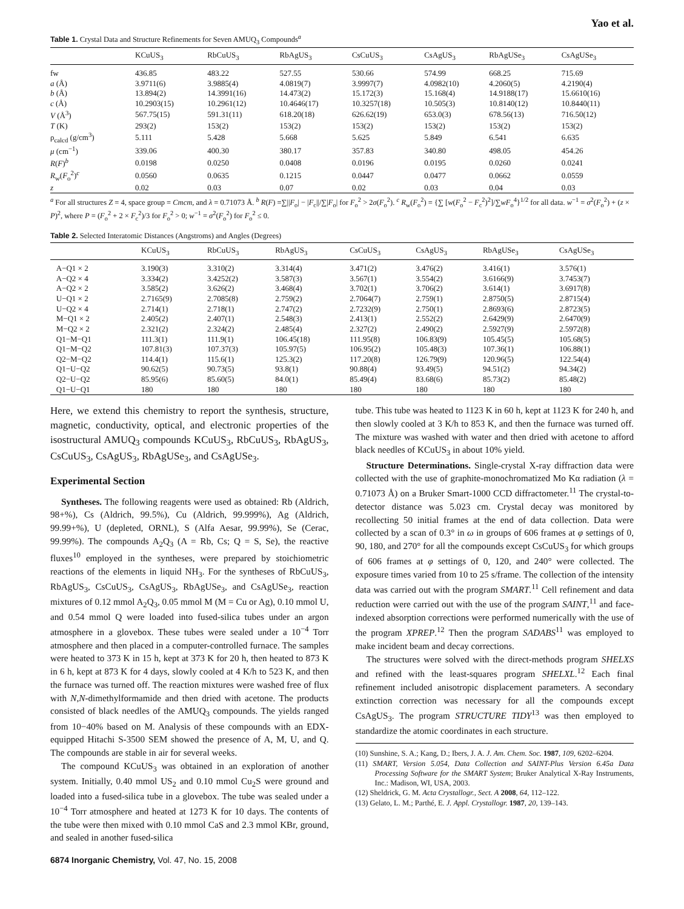Yao et al.
Table 1. Crystal Data and Structure Refinements for Seven AMUQ<sub>3</sub> Compounds<sup>a</sup>
| | KCuUS<sub>3</sub> | RbCuUS<sub>3</sub> | RbAgUS<sub>3</sub> | CsCuUS<sub>3</sub> | CsAgUS<sub>3</sub> | RbAgUSe<sub>3</sub> | CsAgUSe<sub>3</sub> |
| --- | --- | --- | --- | --- | --- | --- | --- |
| fw | 436.85 | 483.22 | 527.55 | 530.66 | 574.99 | 668.25 | 715.69 |
| a (Å) | 3.9711(6) | 3.9885(4) | 4.0819(7) | 3.9997(7) | 4.0982(10) | 4.2060(5) | 4.2190(4) |
| b (Å) | 13.894(2) | 14.3991(16) | 14.473(2) | 15.172(3) | 15.168(4) | 14.9188(17) | 15.6610(16) |
| c (Å) | 10.2903(15) | 10.2961(12) | 10.4646(17) | 10.3257(18) | 10.505(3) | 10.8140(12) | 10.8440(11) |
| V (Å<sup>3</sup>) | 567.75(15) | 591.31(11) | 618.20(18) | 626.62(19) | 653.0(3) | 678.56(13) | 716.50(12) |
| T (K) | 293(2) | 153(2) | 153(2) | 153(2) | 153(2) | 153(2) | 153(2) |
| ρ<sub>calcd</sub> (g/cm<sup>3</sup>) | 5.111 | 5.428 | 5.668 | 5.625 | 5.849 | 6.541 | 6.635 |
| μ (cm<sup>−1</sup>) | 339.06 | 400.30 | 380.17 | 357.83 | 340.80 | 498.05 | 454.26 |
| R ( F )<sup>b</sup> | 0.0198 | 0.0250 | 0.0408 | 0.0196 | 0.0195 | 0.0260 | 0.0241 |
| R<sub>w</sub>( F<sub>o</sub><sup>2</sup>)<sup>c</sup> | 0.0560 | 0.0635 | 0.1215 | 0.0447 | 0.0477 | 0.0662 | 0.0559 |
| z | 0.02 | 0.03 | 0.07 | 0.02 | 0.03 | 0.04 | 0.03 |
<sup>a</sup> For all structures Z = 4, space group = Cmcm, and λ = 0.71073 Å. <sup>b</sup> R(F) =∑||F<sub>o</sub>| − |F<sub>c</sub>||/∑|F<sub>o</sub>| for F<sub>o</sub><sup>2</sup> > 2σ(F<sub>o</sub><sup>2</sup>). <sup>c</sup> R<sub>w</sub>(F<sub>o</sub><sup>2</sup>) = {∑ [w(F<sub>o</sub><sup>2</sup> − F<sub>c</sub><sup>2</sup>)<sup>2</sup>]/∑wF<sub>o</sub><sup>4</sup>}<sup>1/2</sup> for all data. w<sup>−1</sup> = σ<sup>2</sup>(F<sub>o</sub><sup>2</sup>) + (z × P)<sup>2</sup>, where P = (F<sub>o</sub><sup>2</sup> + 2 × F<sub>c</sub><sup>2</sup>)/3 for F<sub>o</sub><sup>2</sup> > 0; w<sup>−1</sup> = σ<sup>2</sup>(F<sub>o</sub><sup>2</sup>) for F<sub>o</sub><sup>2</sup> ≤ 0.
Table 2. Selected Interatomic Distances (Angstroms) and Angles (Degrees)
| | KCuUS<sub>3</sub> | RbCuUS<sub>3</sub> | RbAgUS<sub>3</sub> | CsCuUS<sub>3</sub> | CsAgUS<sub>3</sub> | RbAgUSe<sub>3</sub> | CsAgUSe<sub>3</sub> |
| --- | --- | --- | --- | --- | --- | --- | --- |
| A−Q1 × 2 | 3.190(3) | 3.310(2) | 3.314(4) | 3.471(2) | 3.476(2) | 3.416(1) | 3.576(1) |
| A−Q2 × 4 | 3.334(2) | 3.4252(2) | 3.587(3) | 3.567(1) | 3.554(2) | 3.6166(9) | 3.7453(7) |
| A−Q2 × 2 | 3.585(2) | 3.626(2) | 3.468(4) | 3.702(1) | 3.706(2) | 3.614(1) | 3.6917(8) |
| U−Q1 × 2 | 2.7165(9) | 2.7085(8) | 2.759(2) | 2.7064(7) | 2.759(1) | 2.8750(5) | 2.8715(4) |
| U−Q2 × 4 | 2.714(1) | 2.718(1) | 2.747(2) | 2.7232(9) | 2.750(1) | 2.8693(6) | 2.8723(5) |
| M−Q1 × 2 | 2.405(2) | 2.407(1) | 2.548(3) | 2.413(1) | 2.552(2) | 2.6429(9) | 2.6470(9) |
| M−Q2 × 2 | 2.321(2) | 2.324(2) | 2.485(4) | 2.327(2) | 2.490(2) | 2.5927(9) | 2.5972(8) |
| Q1−M−Q1 | 111.3(1) | 111.9(1) | 106.45(18) | 111.95(8) | 106.83(9) | 105.45(5) | 105.68(5) |
| Q1−M−Q2 | 107.81(3) | 107.37(3) | 105.97(5) | 106.95(2) | 105.48(3) | 107.36(1) | 106.88(1) |
| Q2−M−Q2 | 114.4(1) | 115.6(1) | 125.3(2) | 117.20(8) | 126.79(9) | 120.96(5) | 122.54(4) |
| Q1−U−Q2 | 90.62(5) | 90.73(5) | 93.8(1) | 90.88(4) | 93.49(5) | 94.51(2) | 94.34(2) |
| Q2−U−Q2 | 85.95(6) | 85.60(5) | 84.0(1) | 85.49(4) | 83.68(6) | 85.73(2) | 85.48(2) |
| Q1−U−Q1 | 180 | 180 | 180 | 180 | 180 | 180 | 180 |
Here, we extend this chemistry to report the synthesis, structure, magnetic, conductivity, optical, and electronic properties of the isostructural AMUQ<sub>3</sub> compounds KCuUS<sub>3</sub>, RbCuUS<sub>3</sub>, RbAgUS<sub>3</sub>, CsCuUS<sub>3</sub>, CsAgUS<sub>3</sub>, RbAgUSe<sub>3</sub>, and CsAgUSe<sub>3</sub>.
Experimental Section
Syntheses. The following reagents were used as obtained: Rb (Aldrich, 98+%), Cs (Aldrich, 99.5%), Cu (Aldrich, 99.999%), Ag (Aldrich, 99.99+%), U (depleted, ORNL), S (Alfa Aesar, 99.99%), Se (Cerac, 99.99%). The compounds A<sub>2</sub>Q<sub>3</sub> (A = Rb, Cs; Q = S, Se), the reactive fluxes<sup>10</sup> employed in the syntheses, were prepared by stoichiometric reactions of the elements in liquid NH<sub>3</sub>. For the syntheses of RbCuUS<sub>3</sub>, RbAgUS<sub>3</sub>, CsCuUS<sub>3</sub>, CsAgUS<sub>3</sub>, RbAgUSe<sub>3</sub>, and CsAgUSe<sub>3</sub>, reaction mixtures of 0.12 mmol A<sub>2</sub>Q<sub>3</sub>, 0.05 mmol M (M = Cu or Ag), 0.10 mmol U, and 0.54 mmol Q were loaded into fused-silica tubes under an argon atmosphere in a glovebox. These tubes were sealed under a 10<sup>−4</sup> Torr atmosphere and then placed in a computer-controlled furnace. The samples were heated to 373 K in 15 h, kept at 373 K for 20 h, then heated to 873 K in 6 h, kept at 873 K for 4 days, slowly cooled at 4 K/h to 523 K, and then the furnace was turned off. The reaction mixtures were washed free of flux with N,N-dimethylformamide and then dried with acetone. The products consisted of black needles of the AMUQ<sub>3</sub> compounds. The yields ranged from 10−40% based on M. Analysis of these compounds with an EDX-equipped Hitachi S-3500 SEM showed the presence of A, M, U, and Q. The compounds are stable in air for several weeks.
The compound KCuUS<sub>3</sub> was obtained in an exploration of another system. Initially, 0.40 mmol US<sub>2</sub> and 0.10 mmol Cu<sub>2</sub>S were ground and loaded into a fused-silica tube in a glovebox. The tube was sealed under a 10<sup>−4</sup> Torr atmosphere and heated at 1273 K for 10 days. The contents of the tube were then mixed with 0.10 mmol CaS and 2.3 mmol KBr, ground, and sealed in another fused-silica
tube. This tube was heated to 1123 K in 60 h, kept at 1123 K for 240 h, and then slowly cooled at 3 K/h to 853 K, and then the furnace was turned off. The mixture was washed with water and then dried with acetone to afford black needles of KCuUS<sub>3</sub> in about 10% yield.
Structure Determinations. Single-crystal X-ray diffraction data were collected with the use of graphite-monochromatized Mo Kα radiation (λ = 0.71073 Å) on a Bruker Smart-1000 CCD diffractometer.<sup>11</sup> The crystal-to-detector distance was 5.023 cm. Crystal decay was monitored by recollecting 50 initial frames at the end of data collection. Data were collected by a scan of 0.3° in ω in groups of 606 frames at φ settings of 0, 90, 180, and 270° for all the compounds except CsCuUS<sub>3</sub> for which groups of 606 frames at φ settings of 0, 120, and 240° were collected. The exposure times varied from 10 to 25 s/frame. The collection of the intensity data was carried out with the program SMART.<sup>11</sup> Cell refinement and data reduction were carried out with the use of the program SAINT,<sup>11</sup> and face-indexed absorption corrections were performed numerically with the use of the program XPREP.<sup>12</sup> Then the program SADABS<sup>11</sup> was employed to make incident beam and decay corrections.
The structures were solved with the direct-methods program SHELXS and refined with the least-squares program SHELXL.<sup>12</sup> Each final refinement included anisotropic displacement parameters. A secondary extinction correction was necessary for all the compounds except CsAgUS<sub>3</sub>. The program STRUCTURE TIDY<sup>13</sup> was then employed to standardize the atomic coordinates in each structure.
(10) Sunshine, S. A.; Kang, D.; Ibers, J. A. J. Am. Chem. Soc. 1987, 109, 6202–6204.
(11) SMART, Version 5.054, Data Collection and SAINT-Plus Version 6.45a Data Processing Software for the SMART System; Bruker Analytical X-Ray Instruments, Inc.: Madison, WI, USA, 2003.
(12) Sheldrick, G. M. Acta Crystallogr., Sect. A 2008, 64, 112–122.
(13) Gelato, L. M.; Parthé, E. J. Appl. Crystallogr. 1987, 20, 139–143.
6874 Inorganic Chemistry, Vol. 47, No. 15, 2008